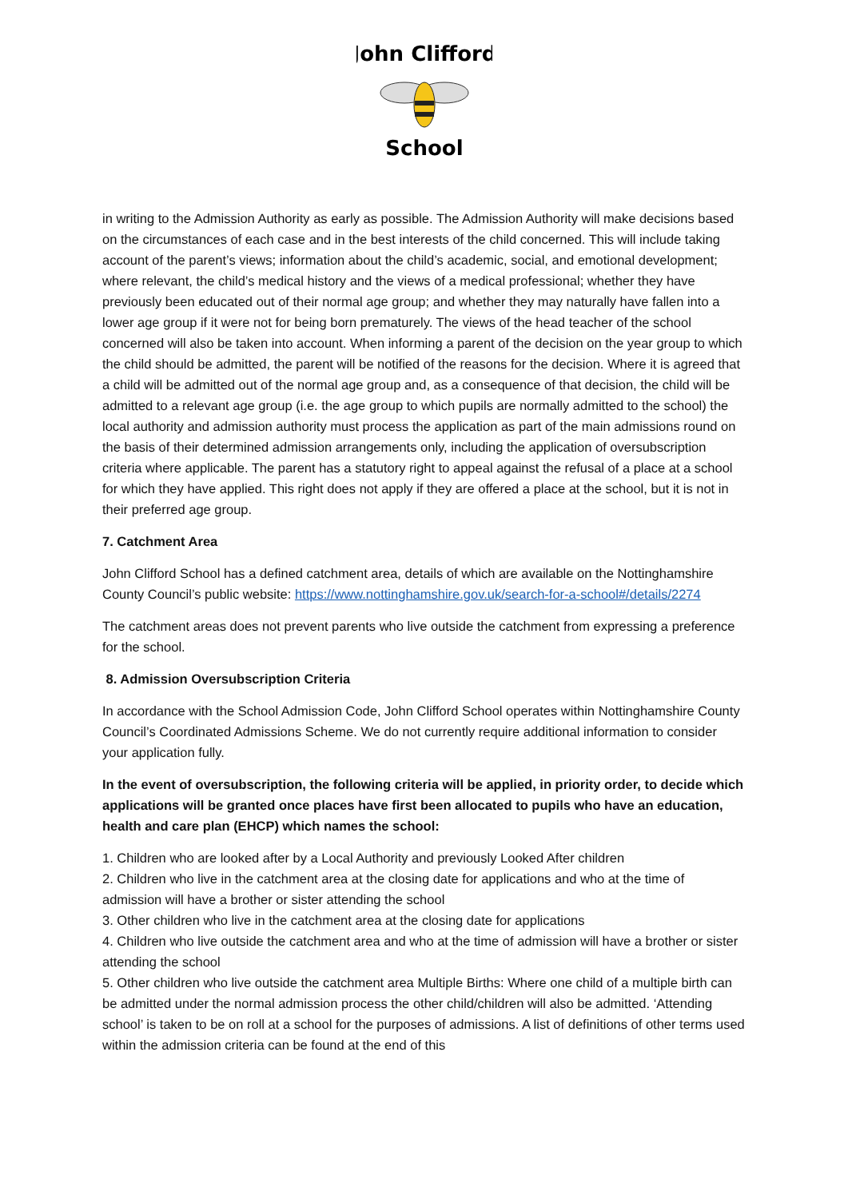John Clifford
School
in writing to the Admission Authority as early as possible. The Admission Authority will make decisions based on the circumstances of each case and in the best interests of the child concerned. This will include taking account of the parent’s views; information about the child’s academic, social, and emotional development; where relevant, the child’s medical history and the views of a medical professional; whether they have previously been educated out of their normal age group; and whether they may naturally have fallen into a lower age group if it were not for being born prematurely. The views of the head teacher of the school concerned will also be taken into account. When informing a parent of the decision on the year group to which the child should be admitted, the parent will be notified of the reasons for the decision. Where it is agreed that a child will be admitted out of the normal age group and, as a consequence of that decision, the child will be admitted to a relevant age group (i.e. the age group to which pupils are normally admitted to the school) the local authority and admission authority must process the application as part of the main admissions round on the basis of their determined admission arrangements only, including the application of oversubscription criteria where applicable. The parent has a statutory right to appeal against the refusal of a place at a school for which they have applied. This right does not apply if they are offered a place at the school, but it is not in their preferred age group.
7. Catchment Area
John Clifford School has a defined catchment area, details of which are available on the Nottinghamshire County Council’s public website: https://www.nottinghamshire.gov.uk/search-for-a-school#/details/2274
The catchment areas does not prevent parents who live outside the catchment from expressing a preference for the school.
8. Admission Oversubscription Criteria
In accordance with the School Admission Code, John Clifford School operates within Nottinghamshire County Council’s Coordinated Admissions Scheme. We do not currently require additional information to consider your application fully.
In the event of oversubscription, the following criteria will be applied, in priority order, to decide which applications will be granted once places have first been allocated to pupils who have an education, health and care plan (EHCP) which names the school:
1. Children who are looked after by a Local Authority and previously Looked After children
2. Children who live in the catchment area at the closing date for applications and who at the time of admission will have a brother or sister attending the school
3. Other children who live in the catchment area at the closing date for applications
4. Children who live outside the catchment area and who at the time of admission will have a brother or sister attending the school
5. Other children who live outside the catchment area Multiple Births: Where one child of a multiple birth can be admitted under the normal admission process the other child/children will also be admitted. ‘Attending school’ is taken to be on roll at a school for the purposes of admissions. A list of definitions of other terms used within the admission criteria can be found at the end of this